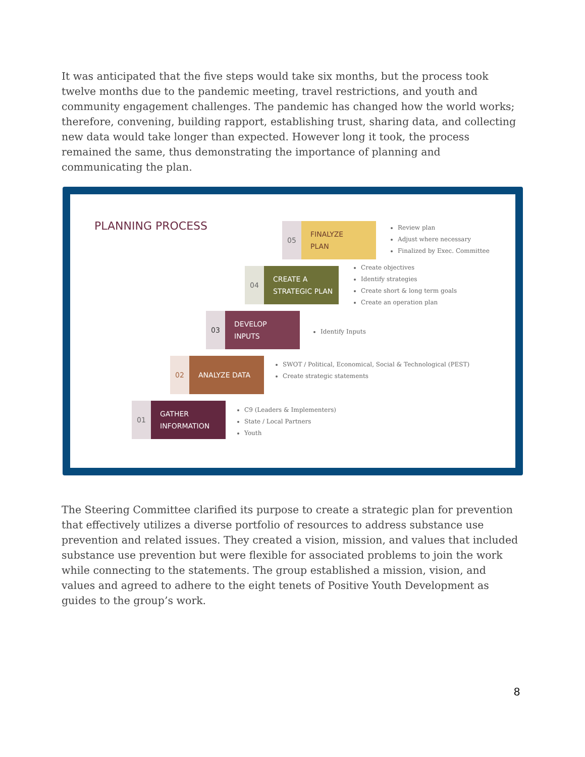It was anticipated that the five steps would take six months, but the process took twelve months due to the pandemic meeting, travel restrictions, and youth and community engagement challenges. The pandemic has changed how the world works; therefore, convening, building rapport, establishing trust, sharing data, and collecting new data would take longer than expected. However long it took, the process remained the same, thus demonstrating the importance of planning and communicating the plan.
PLANNING PROCESS
05
FINALYZE
PLAN
Review plan
Adjust where necessary
Finalized by Exec. Committee
04
CREATE A
STRATEGIC PLAN
Create objectives
Identify strategies
Create short & long term goals
Create an operation plan
03
DEVELOP
INPUTS
Identify Inputs
02
ANALYZE DATA
SWOT / Political, Economical, Social & Technological (PEST)
Create strategic statements
01
GATHER
INFORMATION
C9 (Leaders & Implementers)
State / Local Partners
Youth
The Steering Committee clarified its purpose to create a strategic plan for prevention that effectively utilizes a diverse portfolio of resources to address substance use prevention and related issues. They created a vision, mission, and values that included substance use prevention but were flexible for associated problems to join the work while connecting to the statements. The group established a mission, vision, and values and agreed to adhere to the eight tenets of Positive Youth Development as guides to the group’s work.
8